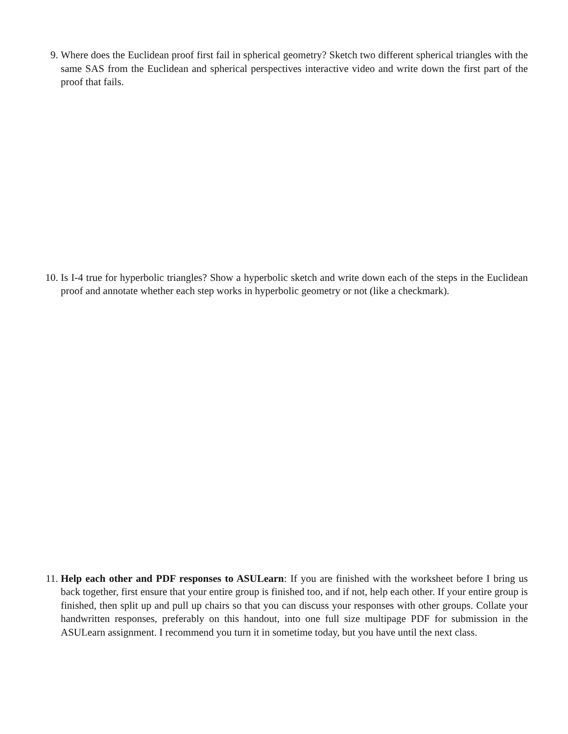9. Where does the Euclidean proof first fail in spherical geometry? Sketch two different spherical triangles with the same SAS from the Euclidean and spherical perspectives interactive video and write down the first part of the proof that fails.
10. Is I-4 true for hyperbolic triangles? Show a hyperbolic sketch and write down each of the steps in the Euclidean proof and annotate whether each step works in hyperbolic geometry or not (like a checkmark).
11. Help each other and PDF responses to ASULearn: If you are finished with the worksheet before I bring us back together, first ensure that your entire group is finished too, and if not, help each other. If your entire group is finished, then split up and pull up chairs so that you can discuss your responses with other groups. Collate your handwritten responses, preferably on this handout, into one full size multipage PDF for submission in the ASULearn assignment. I recommend you turn it in sometime today, but you have until the next class.